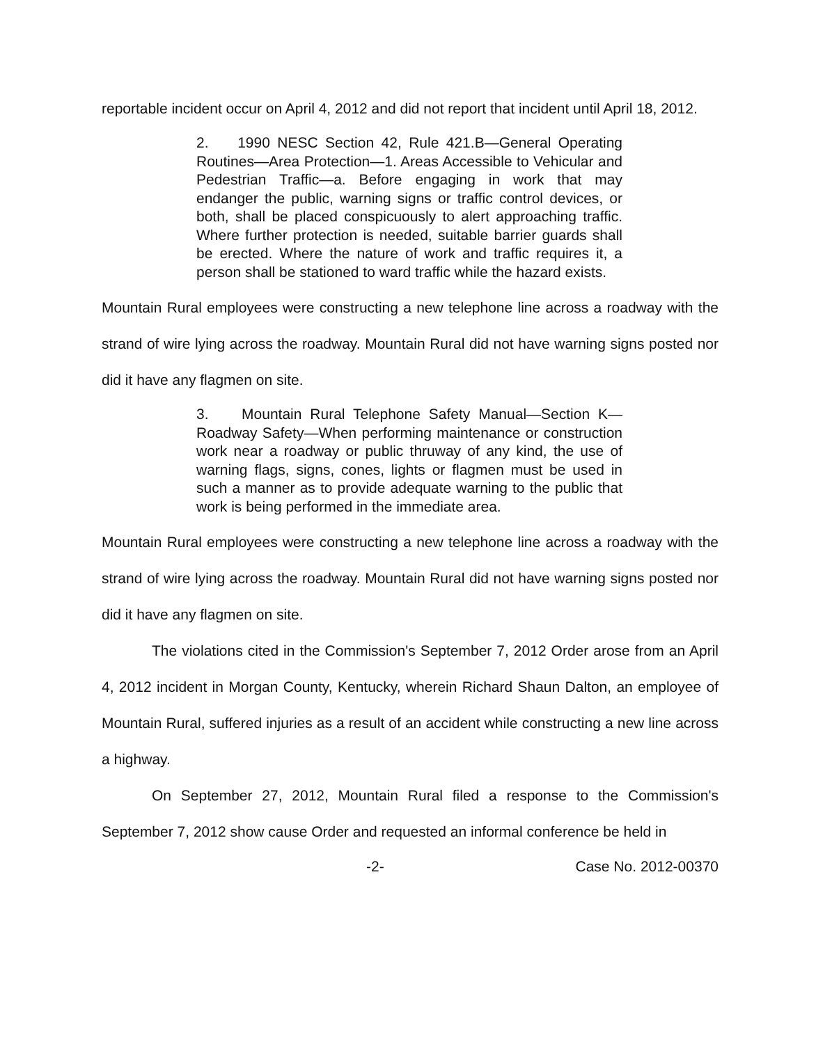reportable incident occur on April 4, 2012 and did not report that incident until April 18, 2012.
2. 1990 NESC Section 42, Rule 421.B—General Operating Routines—Area Protection—1. Areas Accessible to Vehicular and Pedestrian Traffic—a. Before engaging in work that may endanger the public, warning signs or traffic control devices, or both, shall be placed conspicuously to alert approaching traffic. Where further protection is needed, suitable barrier guards shall be erected. Where the nature of work and traffic requires it, a person shall be stationed to ward traffic while the hazard exists.
Mountain Rural employees were constructing a new telephone line across a roadway with the strand of wire lying across the roadway. Mountain Rural did not have warning signs posted nor did it have any flagmen on site.
3. Mountain Rural Telephone Safety Manual—Section K—Roadway Safety—When performing maintenance or construction work near a roadway or public thruway of any kind, the use of warning flags, signs, cones, lights or flagmen must be used in such a manner as to provide adequate warning to the public that work is being performed in the immediate area.
Mountain Rural employees were constructing a new telephone line across a roadway with the strand of wire lying across the roadway. Mountain Rural did not have warning signs posted nor did it have any flagmen on site.
The violations cited in the Commission's September 7, 2012 Order arose from an April 4, 2012 incident in Morgan County, Kentucky, wherein Richard Shaun Dalton, an employee of Mountain Rural, suffered injuries as a result of an accident while constructing a new line across a highway.
On September 27, 2012, Mountain Rural filed a response to the Commission's September 7, 2012 show cause Order and requested an informal conference be held in
-2- Case No. 2012-00370